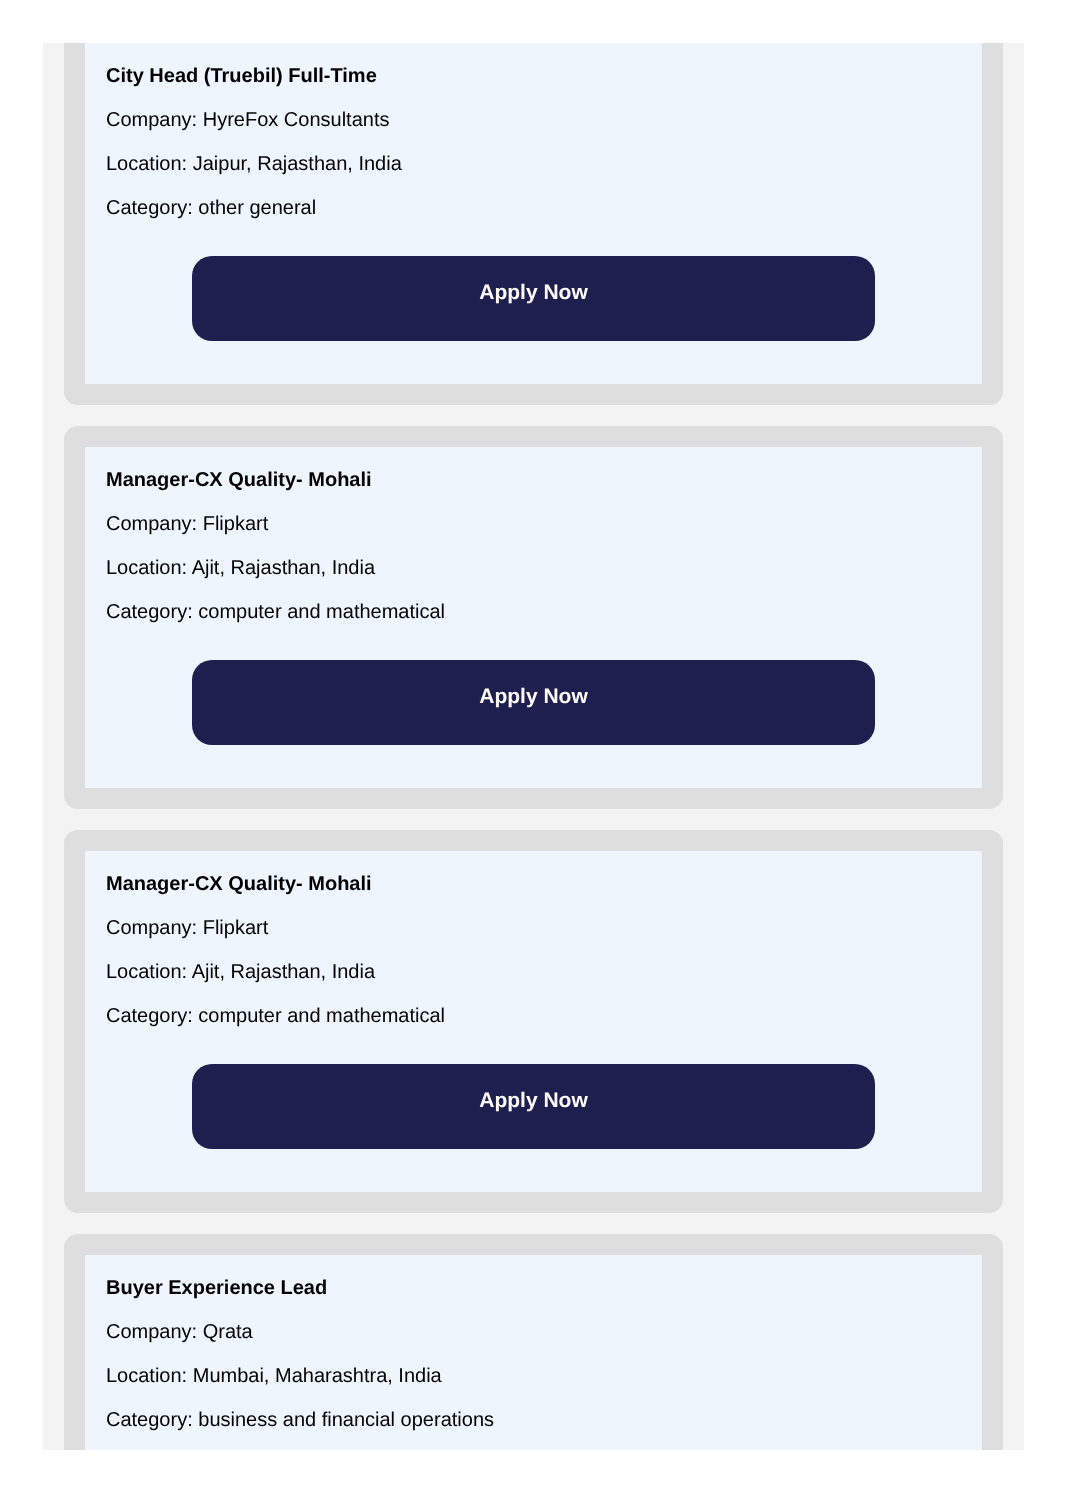City Head (Truebil) Full-Time
Company: HyreFox Consultants
Location: Jaipur, Rajasthan, India
Category: other general
Apply Now
Manager-CX Quality- Mohali
Company: Flipkart
Location: Ajit, Rajasthan, India
Category: computer and mathematical
Apply Now
Manager-CX Quality- Mohali
Company: Flipkart
Location: Ajit, Rajasthan, India
Category: computer and mathematical
Apply Now
Buyer Experience Lead
Company: Qrata
Location: Mumbai, Maharashtra, India
Category: business and financial operations